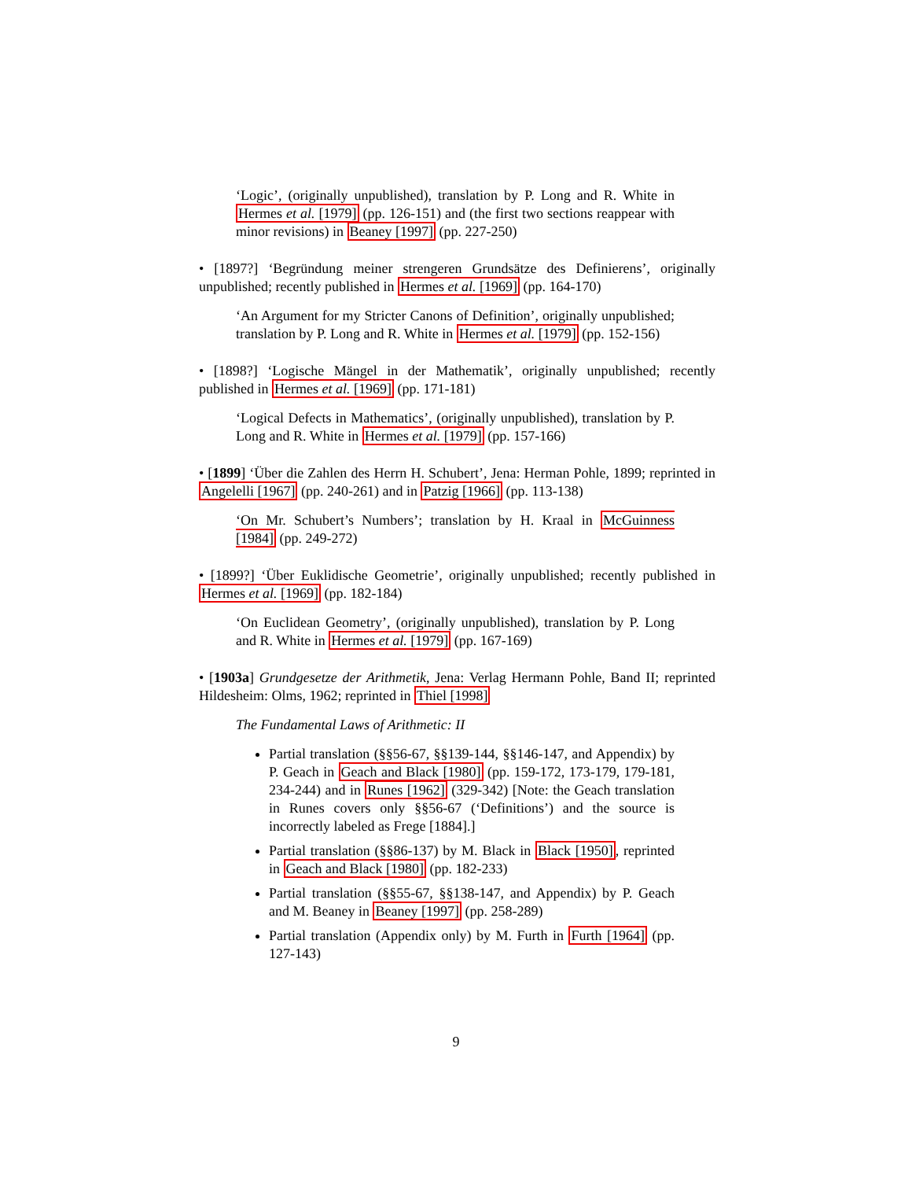‘Logic’, (originally unpublished), translation by P. Long and R. White in Hermes et al. [1979] (pp. 126-151) and (the first two sections reappear with minor revisions) in Beaney [1997] (pp. 227-250)
• [1897?] ‘Begründung meiner strengeren Grundsätze des Definierens’, originally unpublished; recently published in Hermes et al. [1969] (pp. 164-170)
‘An Argument for my Stricter Canons of Definition’, originally unpublished; translation by P. Long and R. White in Hermes et al. [1979] (pp. 152-156)
• [1898?] ‘Logische Mängel in der Mathematik’, originally unpublished; recently published in Hermes et al. [1969] (pp. 171-181)
‘Logical Defects in Mathematics’, (originally unpublished), translation by P. Long and R. White in Hermes et al. [1979] (pp. 157-166)
• [1899] ‘Über die Zahlen des Herrn H. Schubert’, Jena: Herman Pohle, 1899; reprinted in Angelelli [1967] (pp. 240-261) and in Patzig [1966] (pp. 113-138)
‘On Mr. Schubert’s Numbers’; translation by H. Kraal in McGuinness [1984] (pp. 249-272)
• [1899?] ‘Über Euklidische Geometrie’, originally unpublished; recently published in Hermes et al. [1969] (pp. 182-184)
‘On Euclidean Geometry’, (originally unpublished), translation by P. Long and R. White in Hermes et al. [1979] (pp. 167-169)
• [1903a] Grundgesetze der Arithmetik, Jena: Verlag Hermann Pohle, Band II; reprinted Hildesheim: Olms, 1962; reprinted in Thiel [1998]
The Fundamental Laws of Arithmetic: II
Partial translation (§§56-67, §§139-144, §§146-147, and Appendix) by P. Geach in Geach and Black [1980] (pp. 159-172, 173-179, 179-181, 234-244) and in Runes [1962] (329-342) [Note: the Geach translation in Runes covers only §§56-67 (‘Definitions’) and the source is incorrectly labeled as Frege [1884].]
Partial translation (§§86-137) by M. Black in Black [1950], reprinted in Geach and Black [1980] (pp. 182-233)
Partial translation (§§55-67, §§138-147, and Appendix) by P. Geach and M. Beaney in Beaney [1997] (pp. 258-289)
Partial translation (Appendix only) by M. Furth in Furth [1964] (pp. 127-143)
9